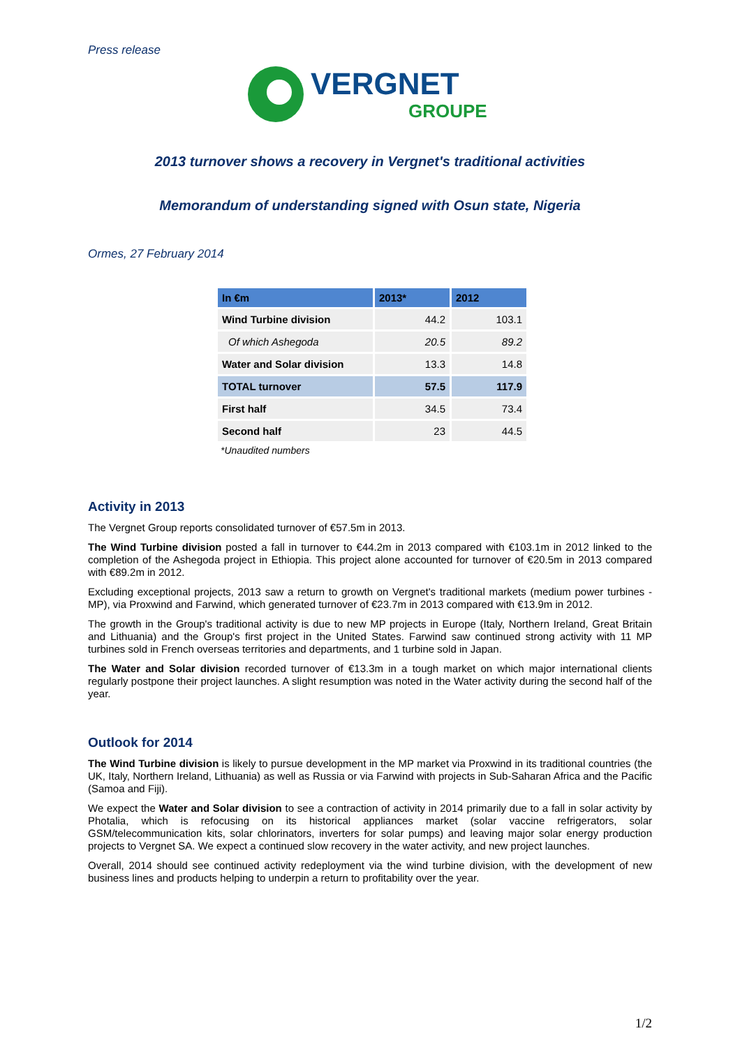Press release
VERGNET
GROUPE
2013 turnover shows a recovery in Vergnet's traditional activities
Memorandum of understanding signed with Osun state, Nigeria
Ormes, 27 February 2014
| In €m | 2013* | 2012 |
| --- | --- | --- |
| Wind Turbine division | 44.2 | 103.1 |
| Of which Ashegoda | 20.5 | 89.2 |
| Water and Solar division | 13.3 | 14.8 |
| TOTAL turnover | 57.5 | 117.9 |
| First half | 34.5 | 73.4 |
| Second half | 23 | 44.5 |
*Unaudited numbers
Activity in 2013
The Vergnet Group reports consolidated turnover of €57.5m in 2013.
The Wind Turbine division posted a fall in turnover to €44.2m in 2013 compared with €103.1m in 2012 linked to the completion of the Ashegoda project in Ethiopia. This project alone accounted for turnover of €20.5m in 2013 compared with €89.2m in 2012.
Excluding exceptional projects, 2013 saw a return to growth on Vergnet's traditional markets (medium power turbines - MP), via Proxwind and Farwind, which generated turnover of €23.7m in 2013 compared with €13.9m in 2012.
The growth in the Group's traditional activity is due to new MP projects in Europe (Italy, Northern Ireland, Great Britain and Lithuania) and the Group's first project in the United States. Farwind saw continued strong activity with 11 MP turbines sold in French overseas territories and departments, and 1 turbine sold in Japan.
The Water and Solar division recorded turnover of €13.3m in a tough market on which major international clients regularly postpone their project launches. A slight resumption was noted in the Water activity during the second half of the year.
Outlook for 2014
The Wind Turbine division is likely to pursue development in the MP market via Proxwind in its traditional countries (the UK, Italy, Northern Ireland, Lithuania) as well as Russia or via Farwind with projects in Sub-Saharan Africa and the Pacific (Samoa and Fiji).
We expect the Water and Solar division to see a contraction of activity in 2014 primarily due to a fall in solar activity by Photalia, which is refocusing on its historical appliances market (solar vaccine refrigerators, solar GSM/telecommunication kits, solar chlorinators, inverters for solar pumps) and leaving major solar energy production projects to Vergnet SA. We expect a continued slow recovery in the water activity, and new project launches.
Overall, 2014 should see continued activity redeployment via the wind turbine division, with the development of new business lines and products helping to underpin a return to profitability over the year.
1/2